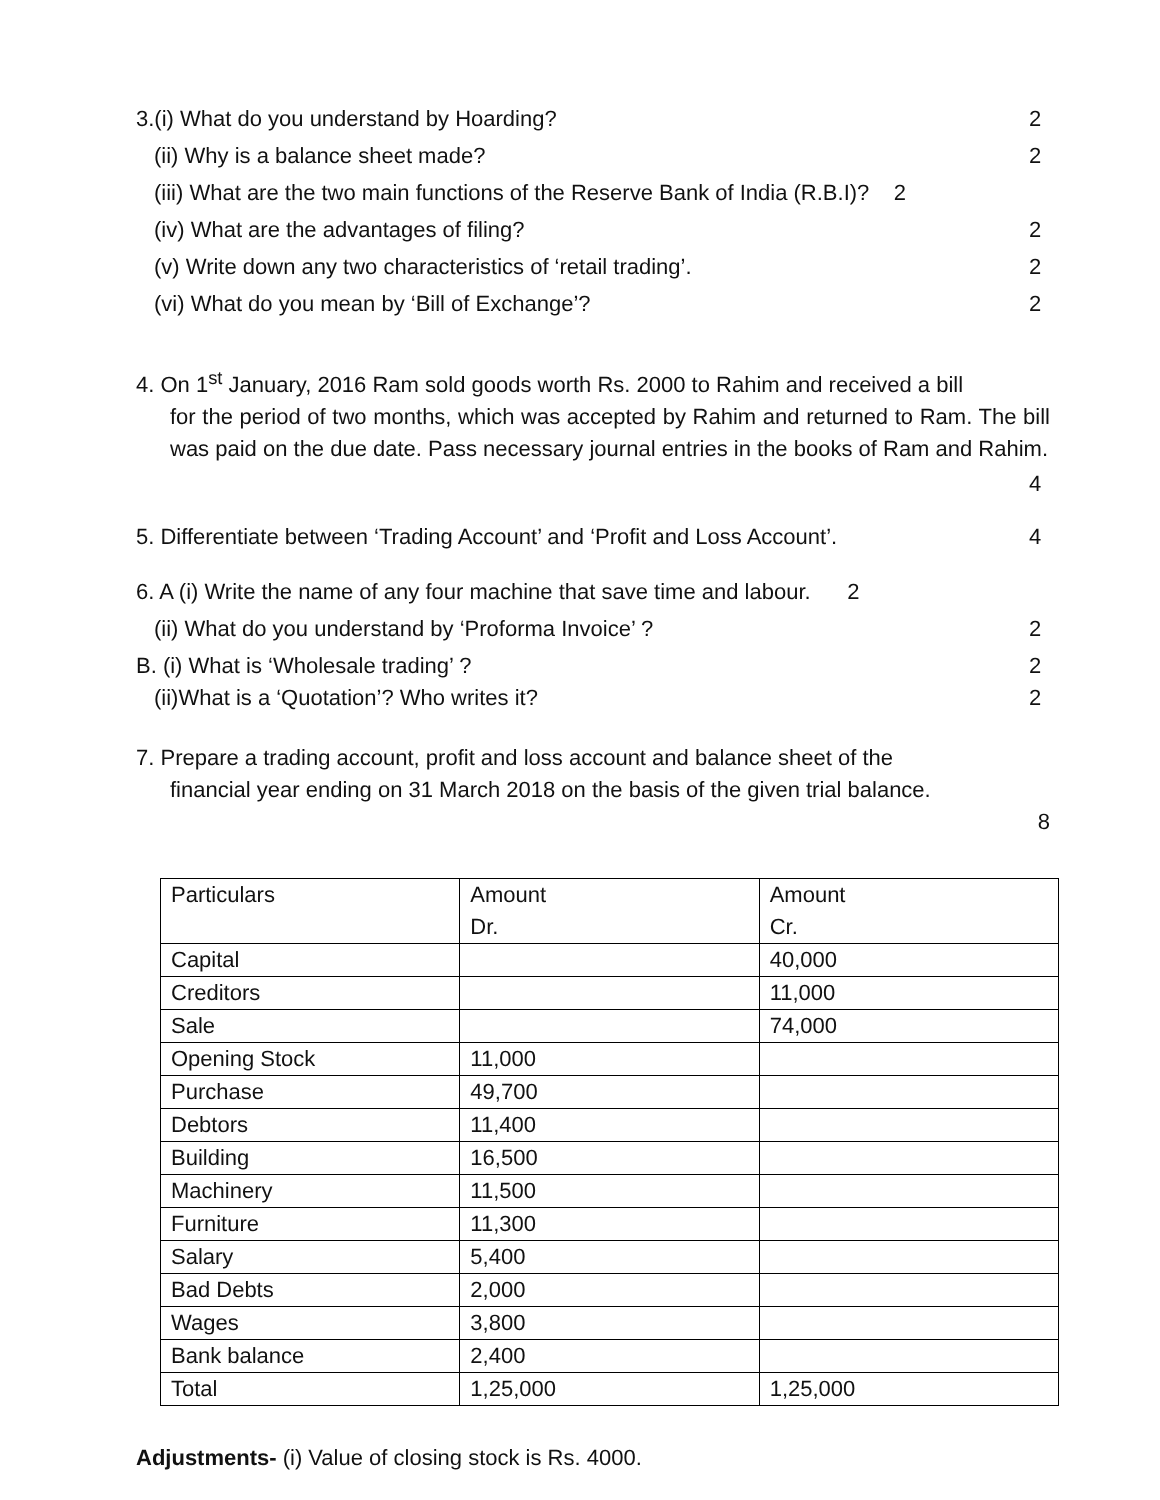3.(i) What do you understand by Hoarding? 2
(ii) Why is a balance sheet made? 2
(iii) What are the two main functions of the Reserve Bank of India (R.B.I)? 2
(iv) What are the advantages of filing? 2
(v) Write down any two characteristics of ‘retail trading’. 2
(vi) What do you mean by ‘Bill of Exchange’? 2
4. On 1<sup>st</sup> January, 2016 Ram sold goods worth Rs. 2000 to Rahim and received a bill
for the period of two months, which was accepted by Rahim and returned to Ram. The bill was paid on the due date. Pass necessary journal entries in the books of Ram and Rahim.
4
5. Differentiate between ‘Trading Account’ and ‘Profit and Loss Account’. 4
6. A (i) Write the name of any four machine that save time and labour. 2
(ii) What do you understand by ‘Proforma Invoice’ ? 2
B. (i) What is ‘Wholesale trading’ ? 2
(ii)What is a ‘Quotation’? Who writes it? 2
7. Prepare a trading account, profit and loss account and balance sheet of the
financial year ending on 31 March 2018 on the basis of the given trial balance.
8
| Particulars | Amount Dr. | Amount Cr. |
| Capital | | 40,000 |
| Creditors | | 11,000 |
| Sale | | 74,000 |
| Opening Stock | 11,000 | |
| Purchase | 49,700 | |
| Debtors | 11,400 | |
| Building | 16,500 | |
| Machinery | 11,500 | |
| Furniture | 11,300 | |
| Salary | 5,400 | |
| Bad Debts | 2,000 | |
| Wages | 3,800 | |
| Bank balance | 2,400 | |
| Total | 1,25,000 | 1,25,000 |
Adjustments- (i) Value of closing stock is Rs. 4000.